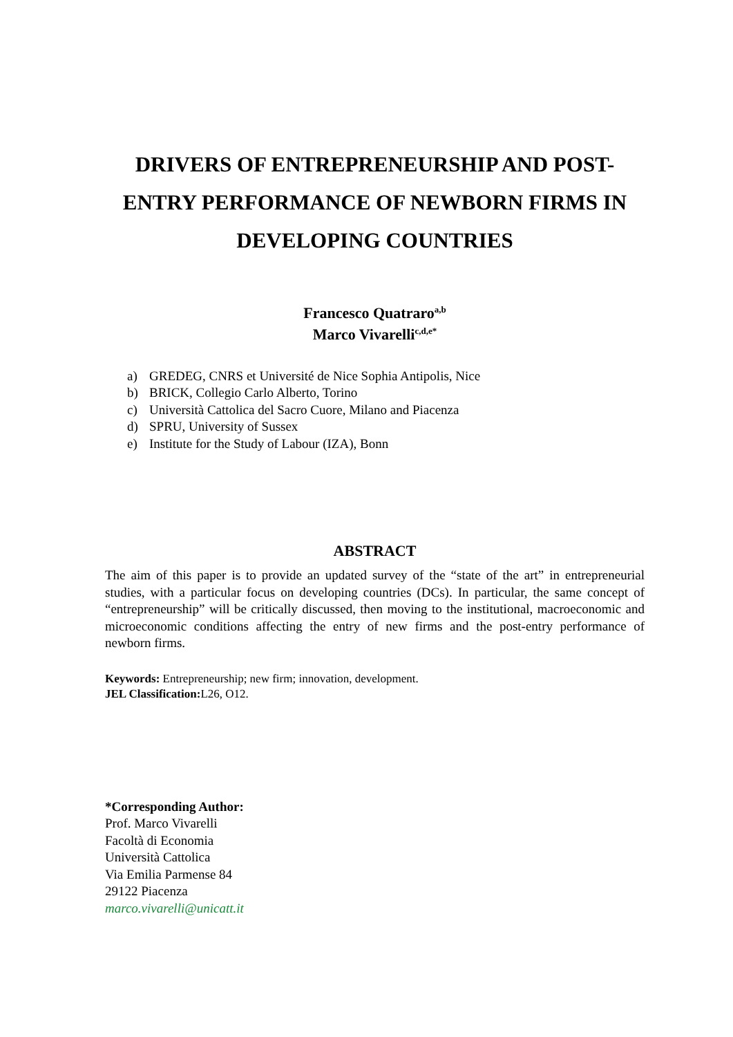DRIVERS OF ENTREPRENEURSHIP AND POST-ENTRY PERFORMANCE OF NEWBORN FIRMS IN DEVELOPING COUNTRIES
Francesco Quatraro<sup>a,b</sup>
Marco Vivarelli<sup>c,d,e*</sup>
a) GREDEG, CNRS et Université de Nice Sophia Antipolis, Nice
b) BRICK, Collegio Carlo Alberto, Torino
c) Università Cattolica del Sacro Cuore, Milano and Piacenza
d) SPRU, University of Sussex
e) Institute for the Study of Labour (IZA), Bonn
ABSTRACT
The aim of this paper is to provide an updated survey of the “state of the art” in entrepreneurial studies, with a particular focus on developing countries (DCs). In particular, the same concept of “entrepreneurship” will be critically discussed, then moving to the institutional, macroeconomic and microeconomic conditions affecting the entry of new firms and the post-entry performance of newborn firms.
Keywords: Entrepreneurship; new firm; innovation, development.
JEL Classification: L26, O12.
*Corresponding Author:
Prof. Marco Vivarelli
Facoltà di Economia
Università Cattolica
Via Emilia Parmense 84
29122 Piacenza
marco.vivarelli@unicatt.it